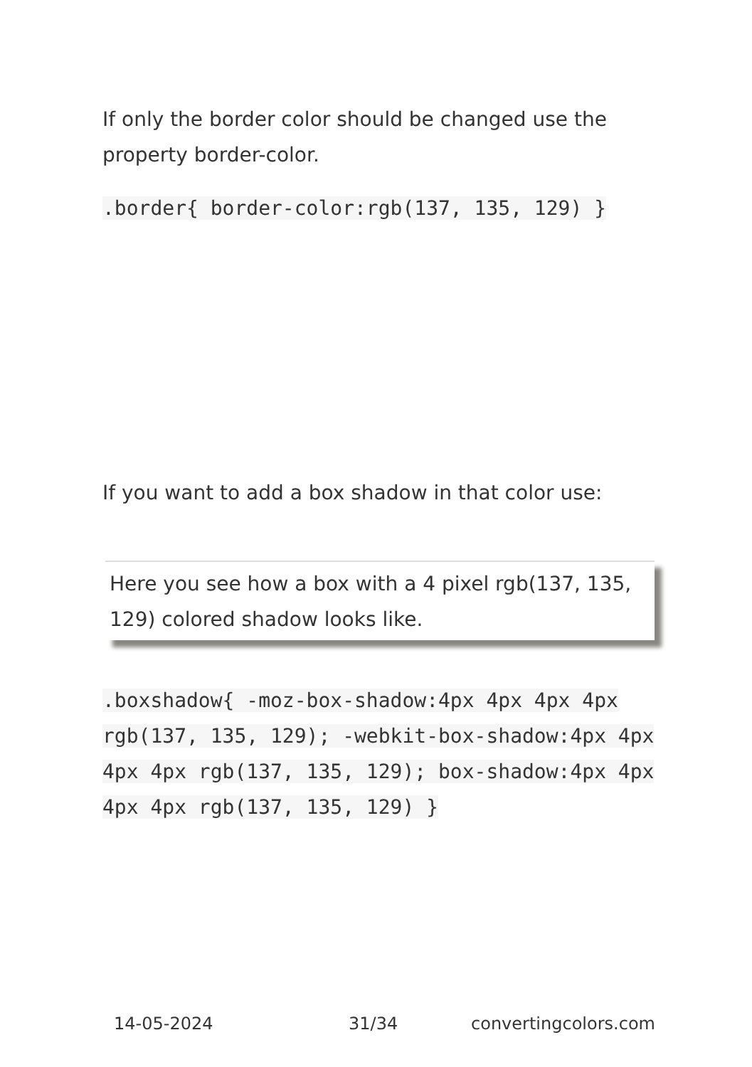If only the border color should be changed use the property border-color.
.border{ border-color:rgb(137, 135, 129) }
If you want to add a box shadow in that color use:
Here you see how a box with a 4 pixel rgb(137, 135, 129) colored shadow looks like.
.boxshadow{ -moz-box-shadow:4px 4px 4px 4px rgb(137, 135, 129); -webkit-box-shadow:4px 4px 4px 4px rgb(137, 135, 129); box-shadow:4px 4px 4px 4px rgb(137, 135, 129) }
14-05-2024 31/34 convertingcolors.com